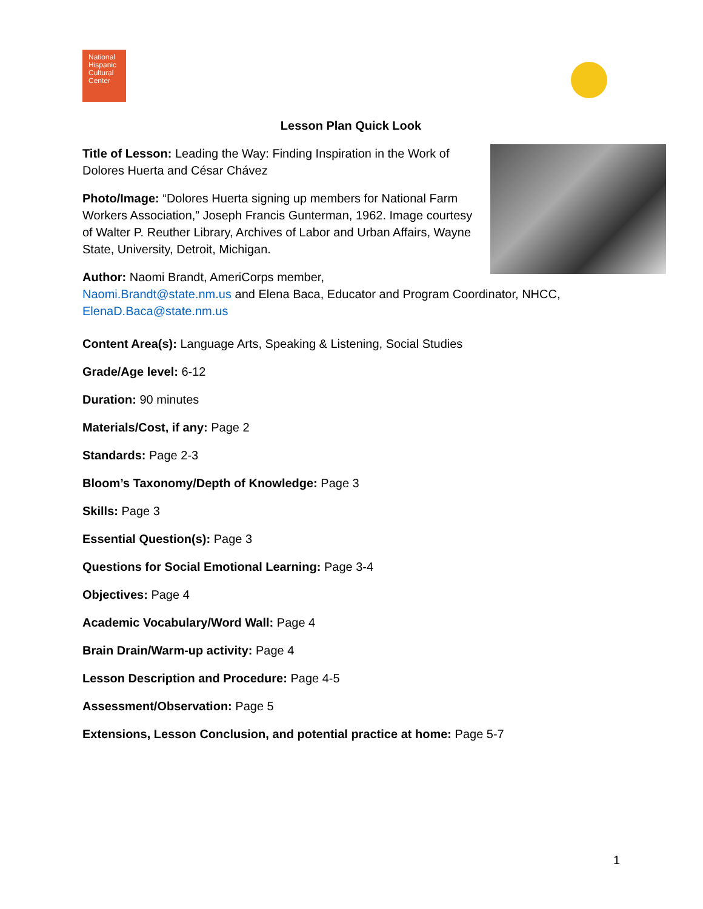National Hispanic Cultural Center
Lesson Plan Quick Look
Title of Lesson: Leading the Way: Finding Inspiration in the Work of Dolores Huerta and César Chávez
Photo/Image: “Dolores Huerta signing up members for National Farm Workers Association,” Joseph Francis Gunterman, 1962. Image courtesy of Walter P. Reuther Library, Archives of Labor and Urban Affairs, Wayne State, University, Detroit, Michigan.
Author: Naomi Brandt, AmeriCorps member,
Naomi.Brandt@state.nm.us and Elena Baca, Educator and Program Coordinator, NHCC, ElenaD.Baca@state.nm.us
Content Area(s): Language Arts, Speaking & Listening, Social Studies
Grade/Age level: 6-12
Duration: 90 minutes
Materials/Cost, if any: Page 2
Standards: Page 2-3
Bloom’s Taxonomy/Depth of Knowledge: Page 3
Skills: Page 3
Essential Question(s): Page 3
Questions for Social Emotional Learning: Page 3-4
Objectives: Page 4
Academic Vocabulary/Word Wall: Page 4
Brain Drain/Warm-up activity: Page 4
Lesson Description and Procedure: Page 4-5
Assessment/Observation: Page 5
Extensions, Lesson Conclusion, and potential practice at home: Page 5-7
1